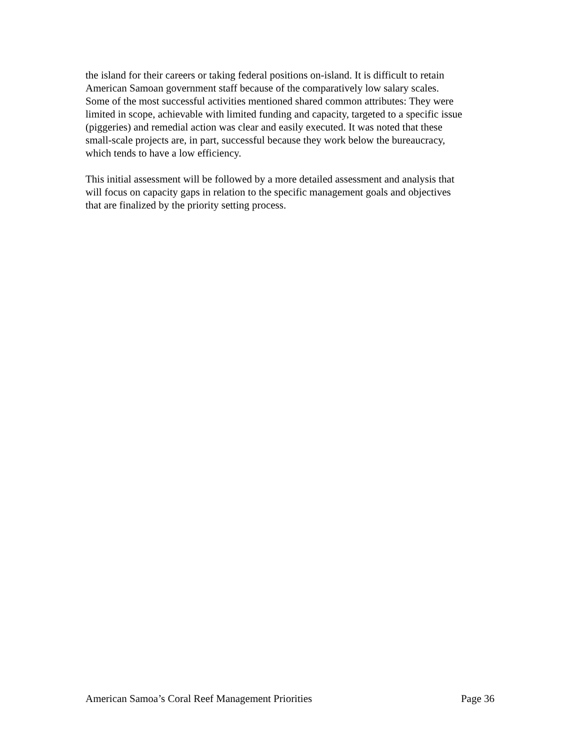the island for their careers or taking federal positions on-island. It is difficult to retain American Samoan government staff because of the comparatively low salary scales. Some of the most successful activities mentioned shared common attributes: They were limited in scope, achievable with limited funding and capacity, targeted to a specific issue (piggeries) and remedial action was clear and easily executed. It was noted that these small-scale projects are, in part, successful because they work below the bureaucracy, which tends to have a low efficiency.
This initial assessment will be followed by a more detailed assessment and analysis that will focus on capacity gaps in relation to the specific management goals and objectives that are finalized by the priority setting process.
American Samoa’s Coral Reef Management Priorities Page 36